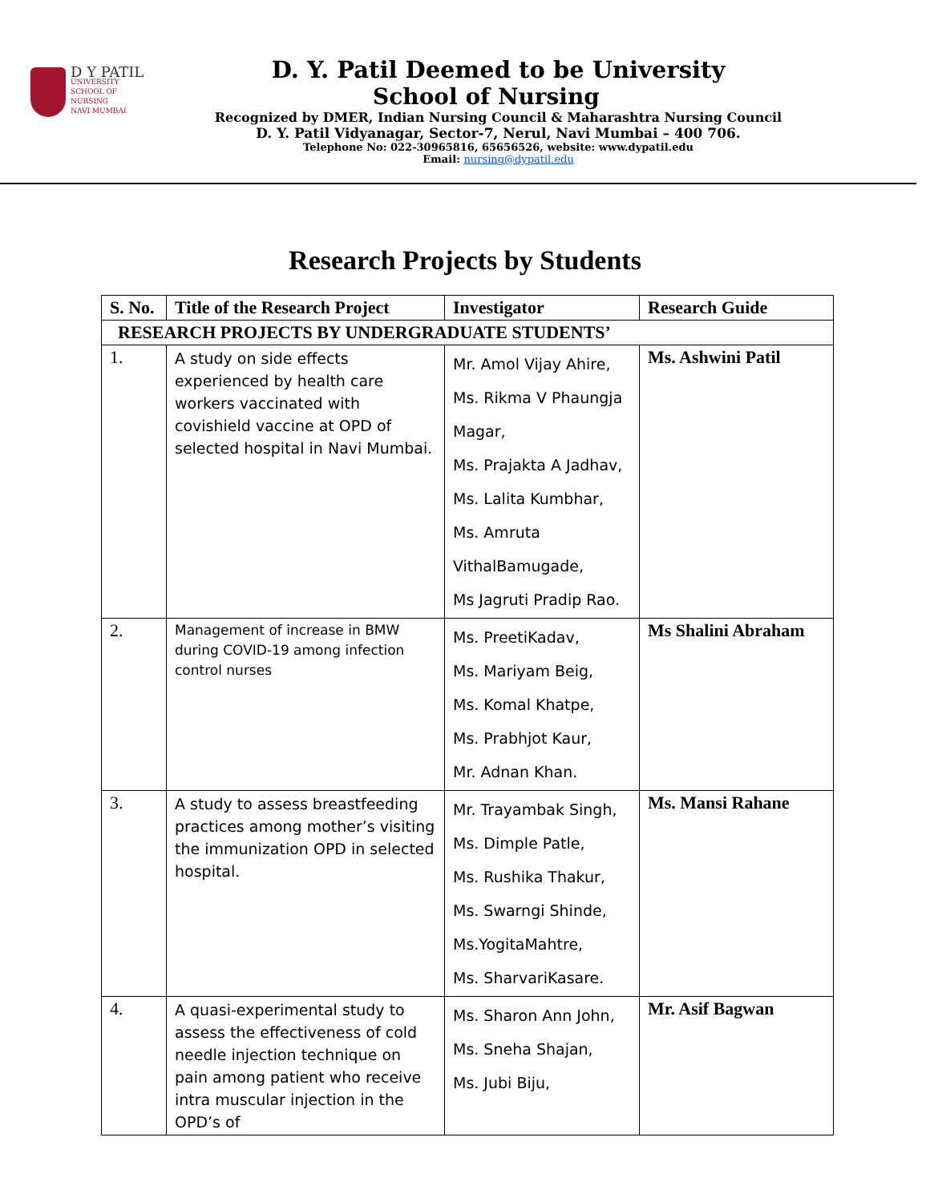D Y PATIL UNIVERSITY
SCHOOL OF
NURSING
NAVI MUMBAI
D. Y. Patil Deemed to be University
School of Nursing
Recognized by DMER, Indian Nursing Council & Maharashtra Nursing Council
D. Y. Patil Vidyanagar, Sector-7, Nerul, Navi Mumbai – 400 706.
Telephone No: 022-30965816, 65656526, website: www.dypatil.edu
Email: nursing@dypatil.edu
Research Projects by Students
| S. No. | Title of the Research Project | Investigator | Research Guide |
| --- | --- | --- | --- |
| RESEARCH PROJECTS BY UNDERGRADUATE STUDENTS’ | | | |
| 1. | A study on side effects experienced by health care workers vaccinated with covishield vaccine at OPD of selected hospital in Navi Mumbai. | Mr. Amol Vijay Ahire, Ms. Rikma V Phaungja Magar, Ms. Prajakta A Jadhav, Ms. Lalita Kumbhar, Ms. Amruta VithalBamugade, Ms Jagruti Pradip Rao. | Ms. Ashwini Patil |
| 2. | Management of increase in BMW during COVID-19 among infection control nurses | Ms. PreetiKadav, Ms. Mariyam Beig, Ms. Komal Khatpe, Ms. Prabhjot Kaur, Mr. Adnan Khan. | Ms Shalini Abraham |
| 3. | A study to assess breastfeeding practices among mother’s visiting the immunization OPD in selected hospital. | Mr. Trayambak Singh, Ms. Dimple Patle, Ms. Rushika Thakur, Ms. Swarngi Shinde, Ms.YogitaMahtre, Ms. SharvariKasare. | Ms. Mansi Rahane |
| 4. | A quasi-experimental study to assess the effectiveness of cold needle injection technique on pain among patient who receive intra muscular injection in the OPD’s of | Ms. Sharon Ann John, Ms. Sneha Shajan, Ms. Jubi Biju, | Mr. Asif Bagwan |